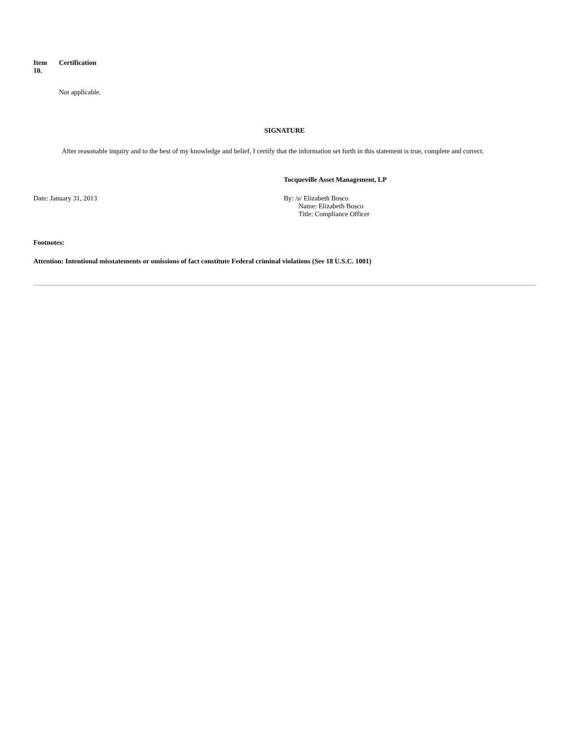Item
10.
Certification
Not applicable.
SIGNATURE
After reasonable inquiry and to the best of my knowledge and belief, I certify that the information set forth in this statement is true, complete and correct.
Tocqueville Asset Management, LP
Date: January 31, 2013 By: /s/ Elizabeth Bosco
Name: Elizabeth Bosco
Title: Compliance Officer
Footnotes:
Attention: Intentional misstatements or omissions of fact constitute Federal criminal violations (See 18 U.S.C. 1001)